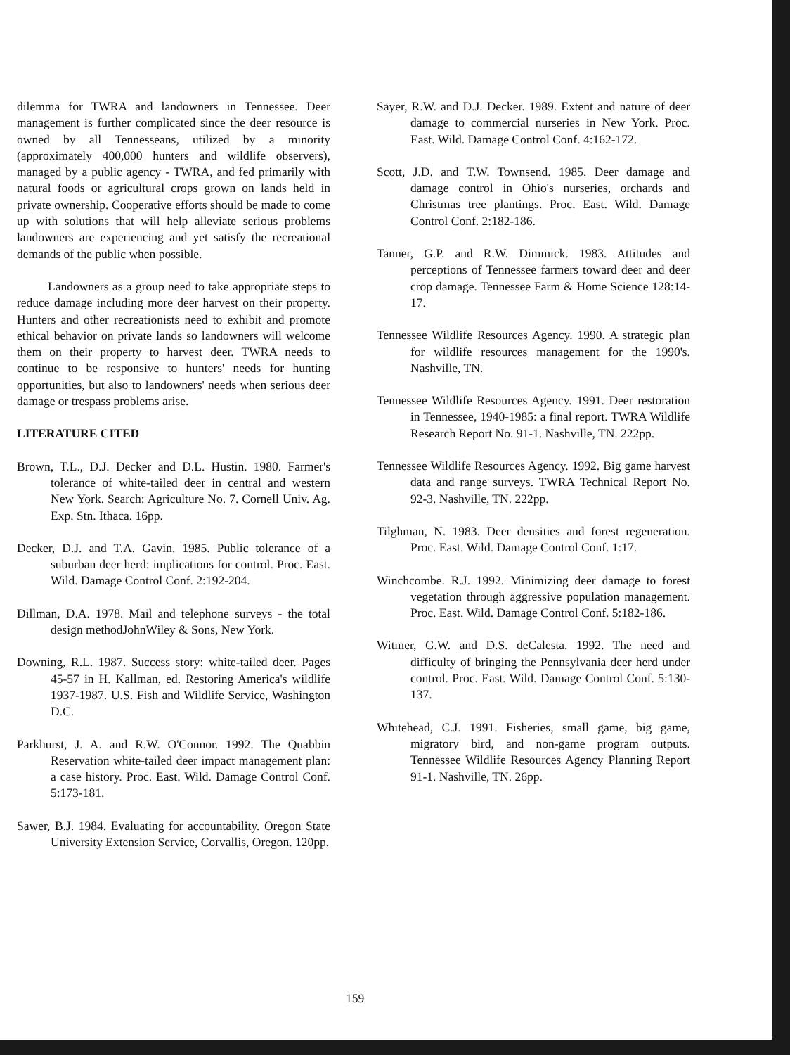dilemma for TWRA and landowners in Tennessee. Deer management is further complicated since the deer resource is owned by all Tennesseans, utilized by a minority (approximately 400,000 hunters and wildlife observers), managed by a public agency - TWRA, and fed primarily with natural foods or agricultural crops grown on lands held in private ownership. Cooperative efforts should be made to come up with solutions that will help alleviate serious problems landowners are experiencing and yet satisfy the recreational demands of the public when possible.
Landowners as a group need to take appropriate steps to reduce damage including more deer harvest on their property. Hunters and other recreationists need to exhibit and promote ethical behavior on private lands so landowners will welcome them on their property to harvest deer. TWRA needs to continue to be responsive to hunters' needs for hunting opportunities, but also to landowners' needs when serious deer damage or trespass problems arise.
LITERATURE CITED
Brown, T.L., D.J. Decker and D.L. Hustin. 1980. Farmer's tolerance of white-tailed deer in central and western New York. Search: Agriculture No. 7. Cornell Univ. Ag. Exp. Stn. Ithaca. 16pp.
Decker, D.J. and T.A. Gavin. 1985. Public tolerance of a suburban deer herd: implications for control. Proc. East. Wild. Damage Control Conf. 2:192-204.
Dillman, D.A. 1978. Mail and telephone surveys - the total design methodJohnWiley & Sons, New York.
Downing, R.L. 1987. Success story: white-tailed deer. Pages 45-57 in H. Kallman, ed. Restoring America's wildlife 1937-1987. U.S. Fish and Wildlife Service, Washington D.C.
Parkhurst, J. A. and R.W. O'Connor. 1992. The Quabbin Reservation white-tailed deer impact management plan: a case history. Proc. East. Wild. Damage Control Conf. 5:173-181.
Sawer, B.J. 1984. Evaluating for accountability. Oregon State University Extension Service, Corvallis, Oregon. 120pp.
Sayer, R.W. and D.J. Decker. 1989. Extent and nature of deer damage to commercial nurseries in New York. Proc. East. Wild. Damage Control Conf. 4:162-172.
Scott, J.D. and T.W. Townsend. 1985. Deer damage and damage control in Ohio's nurseries, orchards and Christmas tree plantings. Proc. East. Wild. Damage Control Conf. 2:182-186.
Tanner, G.P. and R.W. Dimmick. 1983. Attitudes and perceptions of Tennessee farmers toward deer and deer crop damage. Tennessee Farm & Home Science 128:14-17.
Tennessee Wildlife Resources Agency. 1990. A strategic plan for wildlife resources management for the 1990's. Nashville, TN.
Tennessee Wildlife Resources Agency. 1991. Deer restoration in Tennessee, 1940-1985: a final report. TWRA Wildlife Research Report No. 91-1. Nashville, TN. 222pp.
Tennessee Wildlife Resources Agency. 1992. Big game harvest data and range surveys. TWRA Technical Report No. 92-3. Nashville, TN. 222pp.
Tilghman, N. 1983. Deer densities and forest regeneration. Proc. East. Wild. Damage Control Conf. 1:17.
Winchcombe. R.J. 1992. Minimizing deer damage to forest vegetation through aggressive population management. Proc. East. Wild. Damage Control Conf. 5:182-186.
Witmer, G.W. and D.S. deCalesta. 1992. The need and difficulty of bringing the Pennsylvania deer herd under control. Proc. East. Wild. Damage Control Conf. 5:130-137.
Whitehead, C.J. 1991. Fisheries, small game, big game, migratory bird, and non-game program outputs. Tennessee Wildlife Resources Agency Planning Report 91-1. Nashville, TN. 26pp.
159